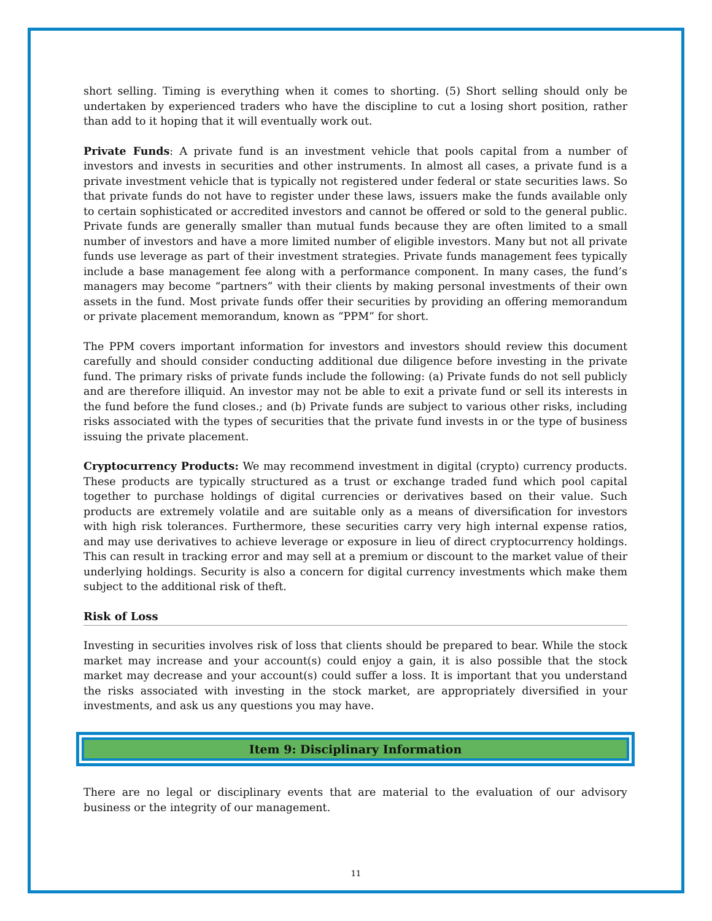short selling. Timing is everything when it comes to shorting. (5) Short selling should only be undertaken by experienced traders who have the discipline to cut a losing short position, rather than add to it hoping that it will eventually work out.
Private Funds: A private fund is an investment vehicle that pools capital from a number of investors and invests in securities and other instruments. In almost all cases, a private fund is a private investment vehicle that is typically not registered under federal or state securities laws. So that private funds do not have to register under these laws, issuers make the funds available only to certain sophisticated or accredited investors and cannot be offered or sold to the general public. Private funds are generally smaller than mutual funds because they are often limited to a small number of investors and have a more limited number of eligible investors. Many but not all private funds use leverage as part of their investment strategies. Private funds management fees typically include a base management fee along with a performance component. In many cases, the fund’s managers may become “partners” with their clients by making personal investments of their own assets in the fund. Most private funds offer their securities by providing an offering memorandum or private placement memorandum, known as “PPM” for short.
The PPM covers important information for investors and investors should review this document carefully and should consider conducting additional due diligence before investing in the private fund. The primary risks of private funds include the following: (a) Private funds do not sell publicly and are therefore illiquid. An investor may not be able to exit a private fund or sell its interests in the fund before the fund closes.; and (b) Private funds are subject to various other risks, including risks associated with the types of securities that the private fund invests in or the type of business issuing the private placement.
Cryptocurrency Products: We may recommend investment in digital (crypto) currency products. These products are typically structured as a trust or exchange traded fund which pool capital together to purchase holdings of digital currencies or derivatives based on their value. Such products are extremely volatile and are suitable only as a means of diversification for investors with high risk tolerances. Furthermore, these securities carry very high internal expense ratios, and may use derivatives to achieve leverage or exposure in lieu of direct cryptocurrency holdings. This can result in tracking error and may sell at a premium or discount to the market value of their underlying holdings. Security is also a concern for digital currency investments which make them subject to the additional risk of theft.
Risk of Loss
Investing in securities involves risk of loss that clients should be prepared to bear. While the stock market may increase and your account(s) could enjoy a gain, it is also possible that the stock market may decrease and your account(s) could suffer a loss. It is important that you understand the risks associated with investing in the stock market, are appropriately diversified in your investments, and ask us any questions you may have.
Item 9: Disciplinary Information
There are no legal or disciplinary events that are material to the evaluation of our advisory business or the integrity of our management.
11